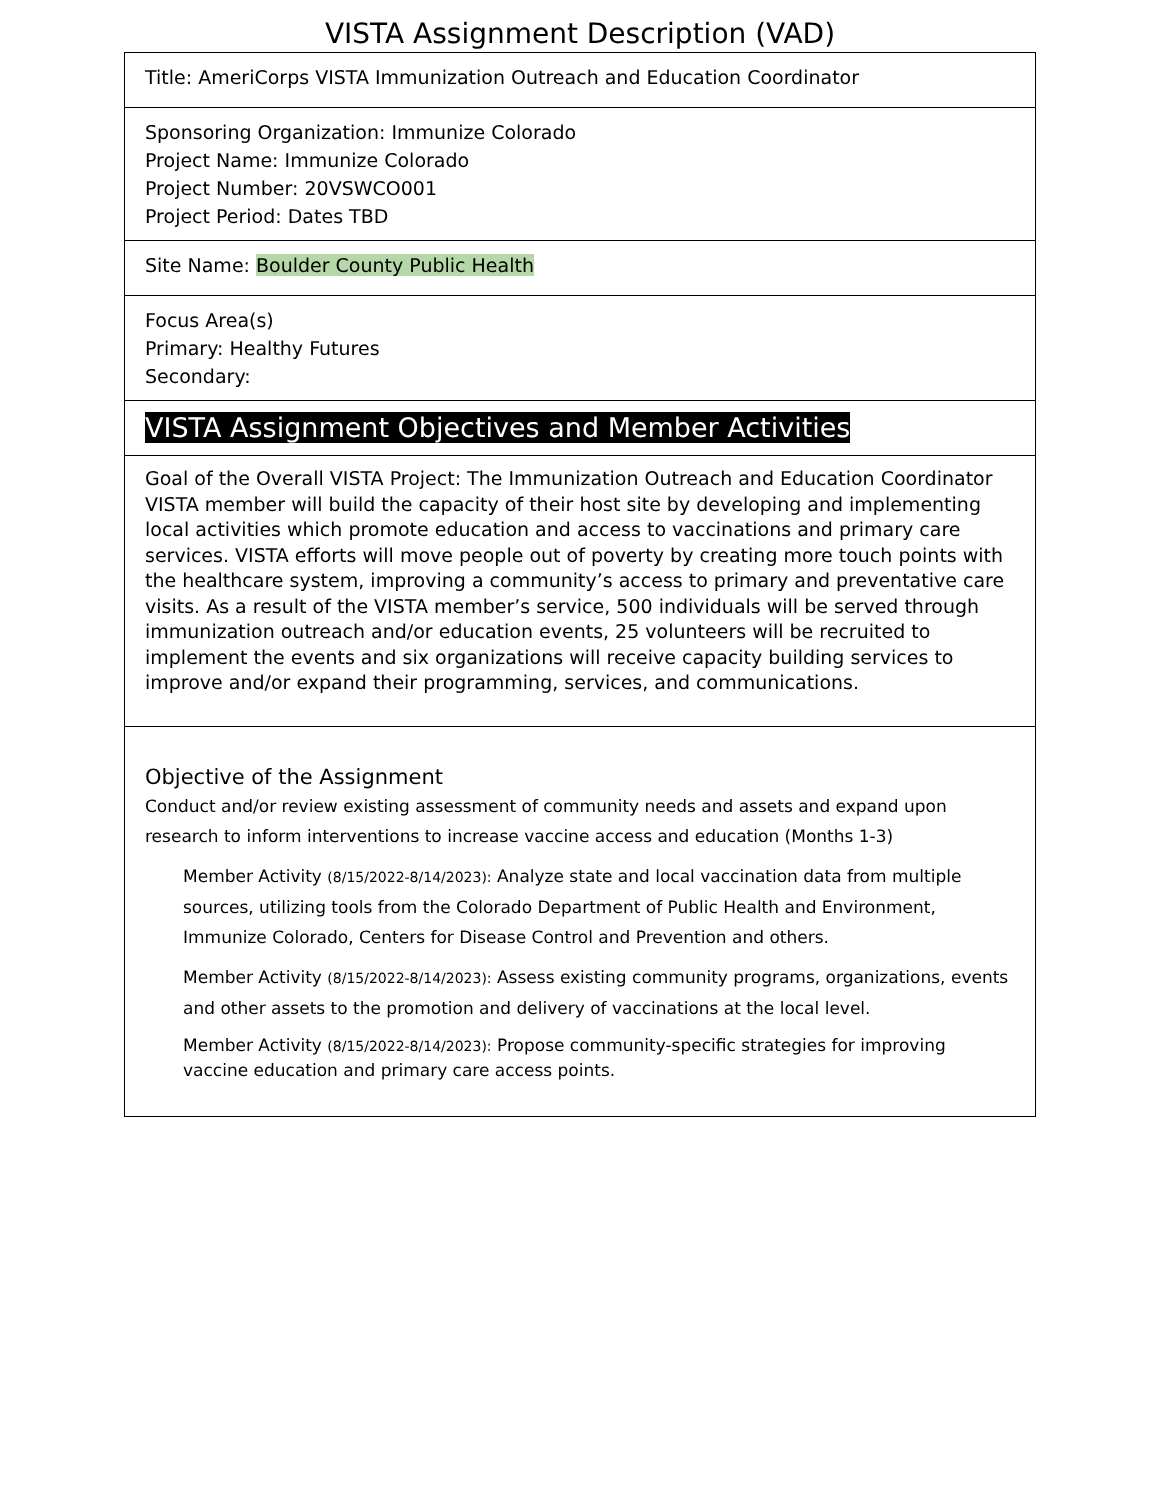VISTA Assignment Description (VAD)
| Title: AmeriCorps VISTA Immunization Outreach and Education Coordinator |
| Sponsoring Organization: Immunize Colorado Project Name: Immunize Colorado Project Number: 20VSWCO001 Project Period: Dates TBD |
| Site Name: Boulder County Public Health |
| Focus Area(s) Primary: Healthy Futures Secondary: |
| VISTA Assignment Objectives and Member Activities |
| Goal of the Overall VISTA Project: The Immunization Outreach and Education Coordinator VISTA member will build the capacity of their host site by developing and implementing local activities which promote education and access to vaccinations and primary care services. VISTA efforts will move people out of poverty by creating more touch points with the healthcare system, improving a community’s access to primary and preventative care visits. As a result of the VISTA member’s service, 500 individuals will be served through immunization outreach and/or education events, 25 volunteers will be recruited to implement the events and six organizations will receive capacity building services to improve and/or expand their programming, services, and communications. |
| Objective of the Assignment Conduct and/or review existing assessment of community needs and assets and expand upon research to inform interventions to increase vaccine access and education (Months 1-3) Member Activity (8/15/2022-8/14/2023): Analyze state and local vaccination data from multiple sources, utilizing tools from the Colorado Department of Public Health and Environment, Immunize Colorado, Centers for Disease Control and Prevention and others. Member Activity (8/15/2022-8/14/2023): Assess existing community programs, organizations, events and other assets to the promotion and delivery of vaccinations at the local level. Member Activity (8/15/2022-8/14/2023): Propose community-specific strategies for improving vaccine education and primary care access points. |